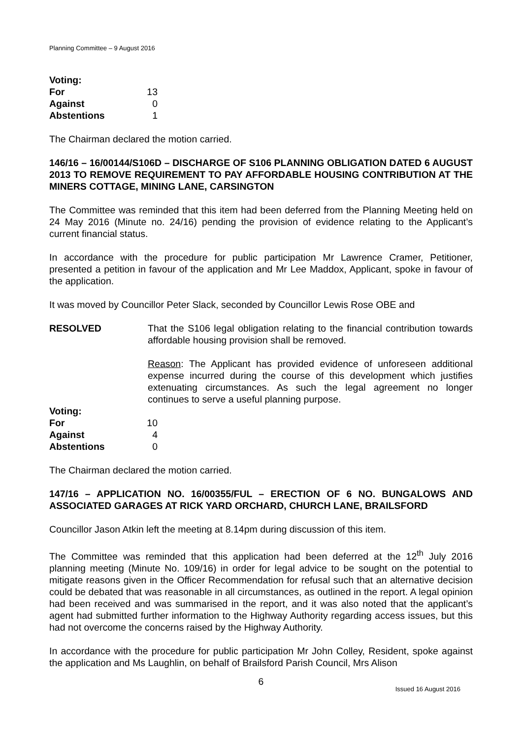Planning Committee – 9 August 2016
| Voting: | |
| For | 13 |
| Against | 0 |
| Abstentions | 1 |
The Chairman declared the motion carried.
146/16 – 16/00144/S106D – DISCHARGE OF S106 PLANNING OBLIGATION DATED 6 AUGUST 2013 TO REMOVE REQUIREMENT TO PAY AFFORDABLE HOUSING CONTRIBUTION AT THE MINERS COTTAGE, MINING LANE, CARSINGTON
The Committee was reminded that this item had been deferred from the Planning Meeting held on 24 May 2016 (Minute no. 24/16) pending the provision of evidence relating to the Applicant’s current financial status.
In accordance with the procedure for public participation Mr Lawrence Cramer, Petitioner, presented a petition in favour of the application and Mr Lee Maddox, Applicant, spoke in favour of the application.
It was moved by Councillor Peter Slack, seconded by Councillor Lewis Rose OBE and
RESOLVED That the S106 legal obligation relating to the financial contribution towards affordable housing provision shall be removed.
Reason: The Applicant has provided evidence of unforeseen additional expense incurred during the course of this development which justifies extenuating circumstances. As such the legal agreement no longer continues to serve a useful planning purpose.
| Voting: | |
| For | 10 |
| Against | 4 |
| Abstentions | 0 |
The Chairman declared the motion carried.
147/16 – APPLICATION NO. 16/00355/FUL – ERECTION OF 6 NO. BUNGALOWS AND ASSOCIATED GARAGES AT RICK YARD ORCHARD, CHURCH LANE, BRAILSFORD
Councillor Jason Atkin left the meeting at 8.14pm during discussion of this item.
The Committee was reminded that this application had been deferred at the 12<sup>th</sup> July 2016 planning meeting (Minute No. 109/16) in order for legal advice to be sought on the potential to mitigate reasons given in the Officer Recommendation for refusal such that an alternative decision could be debated that was reasonable in all circumstances, as outlined in the report. A legal opinion had been received and was summarised in the report, and it was also noted that the applicant’s agent had submitted further information to the Highway Authority regarding access issues, but this had not overcome the concerns raised by the Highway Authority.
In accordance with the procedure for public participation Mr John Colley, Resident, spoke against the application and Ms Laughlin, on behalf of Brailsford Parish Council, Mrs Alison
6
Issued 16 August 2016